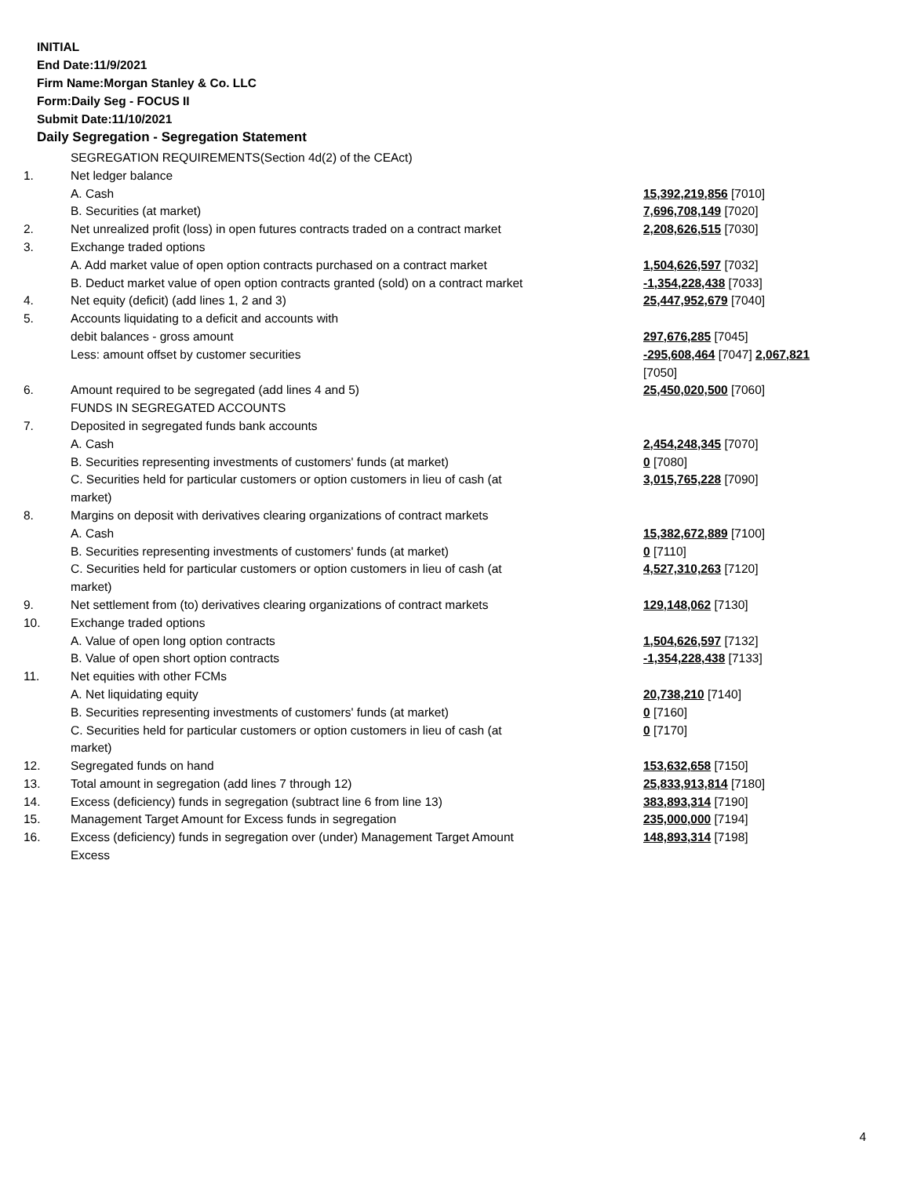INITIAL
End Date:11/9/2021
Firm Name:Morgan Stanley & Co. LLC
Form:Daily Seg - FOCUS II
Submit Date:11/10/2021
Daily Segregation - Segregation Statement
| | SEGREGATION REQUIREMENTS(Section 4d(2) of the CEAct) | |
| 1. | Net ledger balance | |
| | A. Cash | 15,392,219,856 [7010] |
| | B. Securities (at market) | 7,696,708,149 [7020] |
| 2. | Net unrealized profit (loss) in open futures contracts traded on a contract market | 2,208,626,515 [7030] |
| 3. | Exchange traded options | |
| | A. Add market value of open option contracts purchased on a contract market | 1,504,626,597 [7032] |
| | B. Deduct market value of open option contracts granted (sold) on a contract market | -1,354,228,438 [7033] |
| 4. | Net equity (deficit) (add lines 1, 2 and 3) | 25,447,952,679 [7040] |
| 5. | Accounts liquidating to a deficit and accounts with | |
| | debit balances - gross amount | 297,676,285 [7045] |
| | Less: amount offset by customer securities | -295,608,464 [7047] 2,067,821 [7050] |
| 6. | Amount required to be segregated (add lines 4 and 5) | 25,450,020,500 [7060] |
| | FUNDS IN SEGREGATED ACCOUNTS | |
| 7. | Deposited in segregated funds bank accounts | |
| | A. Cash | 2,454,248,345 [7070] |
| | B. Securities representing investments of customers' funds (at market) | 0 [7080] |
| | C. Securities held for particular customers or option customers in lieu of cash (at market) | 3,015,765,228 [7090] |
| 8. | Margins on deposit with derivatives clearing organizations of contract markets | |
| | A. Cash | 15,382,672,889 [7100] |
| | B. Securities representing investments of customers' funds (at market) | 0 [7110] |
| | C. Securities held for particular customers or option customers in lieu of cash (at market) | 4,527,310,263 [7120] |
| 9. | Net settlement from (to) derivatives clearing organizations of contract markets | 129,148,062 [7130] |
| 10. | Exchange traded options | |
| | A. Value of open long option contracts | 1,504,626,597 [7132] |
| | B. Value of open short option contracts | -1,354,228,438 [7133] |
| 11. | Net equities with other FCMs | |
| | A. Net liquidating equity | 20,738,210 [7140] |
| | B. Securities representing investments of customers' funds (at market) | 0 [7160] |
| | C. Securities held for particular customers or option customers in lieu of cash (at market) | 0 [7170] |
| 12. | Segregated funds on hand | 153,632,658 [7150] |
| 13. | Total amount in segregation (add lines 7 through 12) | 25,833,913,814 [7180] |
| 14. | Excess (deficiency) funds in segregation (subtract line 6 from line 13) | 383,893,314 [7190] |
| 15. | Management Target Amount for Excess funds in segregation | 235,000,000 [7194] |
| 16. | Excess (deficiency) funds in segregation over (under) Management Target Amount Excess | 148,893,314 [7198] |
4